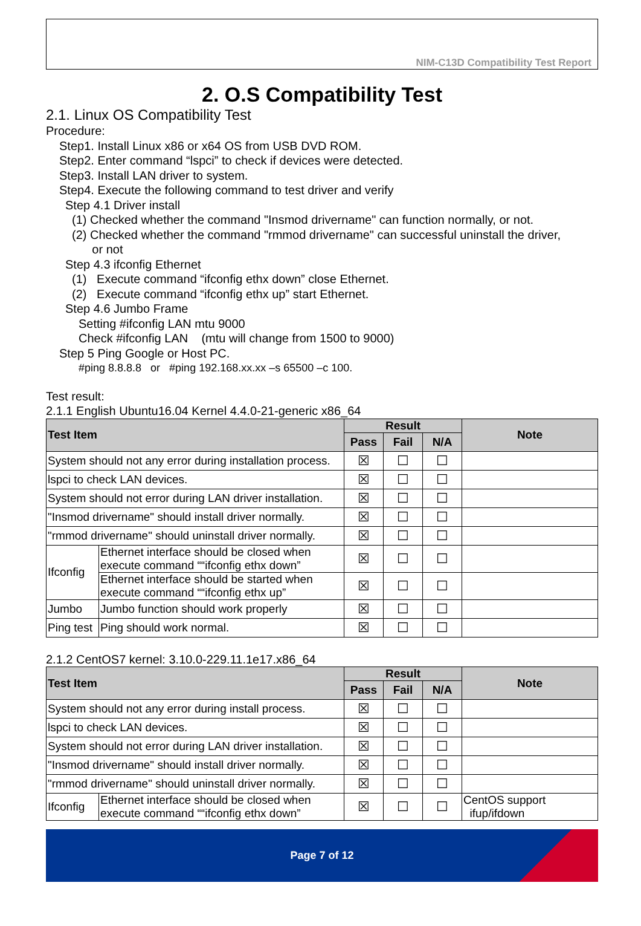NIM-C13D Compatibility Test Report
2. O.S Compatibility Test
2.1. Linux OS Compatibility Test
Procedure:
Step1. Install Linux x86 or x64 OS from USB DVD ROM.
Step2. Enter command “lspci” to check if devices were detected.
Step3. Install LAN driver to system.
Step4. Execute the following command to test driver and verify
Step 4.1 Driver install
(1) Checked whether the command "Insmod drivername" can function normally, or not.
(2) Checked whether the command "rmmod drivername" can successful uninstall the driver,
or not
Step 4.3 ifconfig Ethernet
(1) Execute command “ifconfig ethx down” close Ethernet.
(2) Execute command “ifconfig ethx up” start Ethernet.
Step 4.6 Jumbo Frame
Setting #ifconfig LAN mtu 9000
Check #ifconfig LAN (mtu will change from 1500 to 9000)
Step 5 Ping Google or Host PC.
#ping 8.8.8.8 or #ping 192.168.xx.xx –s 65500 –c 100.
Test result:
2.1.1 English Ubuntu16.04 Kernel 4.4.0-21-generic x86_64
| Test Item | | Result | | | Note |
| --- | --- | --- | --- | --- | --- |
| | | Pass | Fail | N/A | |
| System should not any error during installation process. | | ☒ | ☐ | ☐ | |
| lspci to check LAN devices. | | ☒ | ☐ | ☐ | |
| System should not error during LAN driver installation. | | ☒ | ☐ | ☐ | |
| "Insmod drivername" should install driver normally. | | ☒ | ☐ | ☐ | |
| "rmmod drivername" should uninstall driver normally. | | ☒ | ☐ | ☐ | |
| Ifconfig | Ethernet interface should be closed when execute command ““ifconfig ethx down” | ☒ | ☐ | ☐ | |
| | Ethernet interface should be started when execute command ““ifconfig ethx up” | ☒ | ☐ | ☐ | |
| Jumbo | Jumbo function should work properly | ☒ | ☐ | ☐ | |
| Ping test | Ping should work normal. | ☒ | ☐ | ☐ | |
2.1.2 CentOS7 kernel: 3.10.0-229.11.1e17.x86_64
| Test Item | | Result | | | Note |
| --- | --- | --- | --- | --- | --- |
| | | Pass | Fail | N/A | |
| System should not any error during install process. | | ☒ | ☐ | ☐ | |
| lspci to check LAN devices. | | ☒ | ☐ | ☐ | |
| System should not error during LAN driver installation. | | ☒ | ☐ | ☐ | |
| "Insmod drivername" should install driver normally. | | ☒ | ☐ | ☐ | |
| "rmmod drivername" should uninstall driver normally. | | ☒ | ☐ | ☐ | |
| Ifconfig | Ethernet interface should be closed when execute command ““ifconfig ethx down” | ☒ | ☐ | ☐ | CentOS support ifup/ifdown |
Page 7 of 12